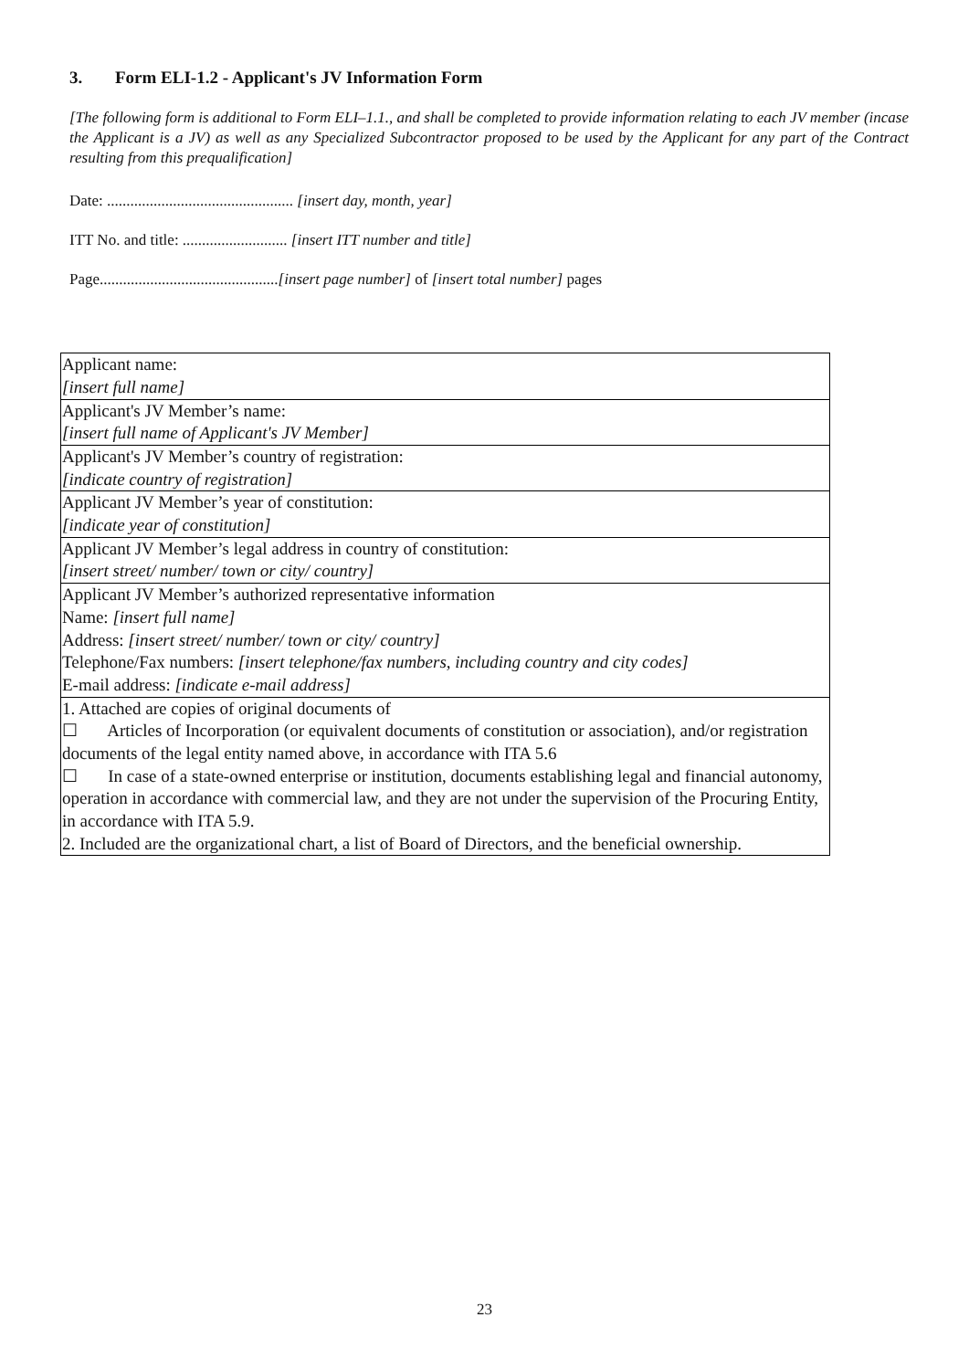3. Form ELI-1.2 - Applicant's JV Information Form
[The following form is additional to Form ELI–1.1., and shall be completed to provide information relating to each JV member (incase the Applicant is a JV) as well as any Specialized Subcontractor proposed to be used by the Applicant for any part of the Contract resulting from this prequalification]
Date: ................................................ [insert day, month, year]
ITT No. and title: ........................... [insert ITT number and title]
Page..............................................[insert page number] of [insert total number] pages
| Applicant name: [insert full name] |
| Applicant's JV Member’s name: [insert full name of Applicant's JV Member] |
| Applicant's JV Member’s country of registration: [indicate country of registration] |
| Applicant JV Member’s year of constitution: [indicate year of constitution] |
| Applicant JV Member’s legal address in country of constitution: [insert street/ number/ town or city/ country] |
| Applicant JV Member’s authorized representative information Name: [insert full name] Address: [insert street/ number/ town or city/ country] Telephone/Fax numbers: [insert telephone/fax numbers, including country and city codes] E-mail address: [indicate e-mail address] |
| 1. Attached are copies of original documents of ☐ Articles of Incorporation (or equivalent documents of constitution or association), and/or registration documents of the legal entity named above, in accordance with ITA 5.6 ☐ In case of a state-owned enterprise or institution, documents establishing legal and financial autonomy, operation in accordance with commercial law, and they are not under the supervision of the Procuring Entity, in accordance with ITA 5.9. 2. Included are the organizational chart, a list of Board of Directors, and the beneficial ownership. |
23